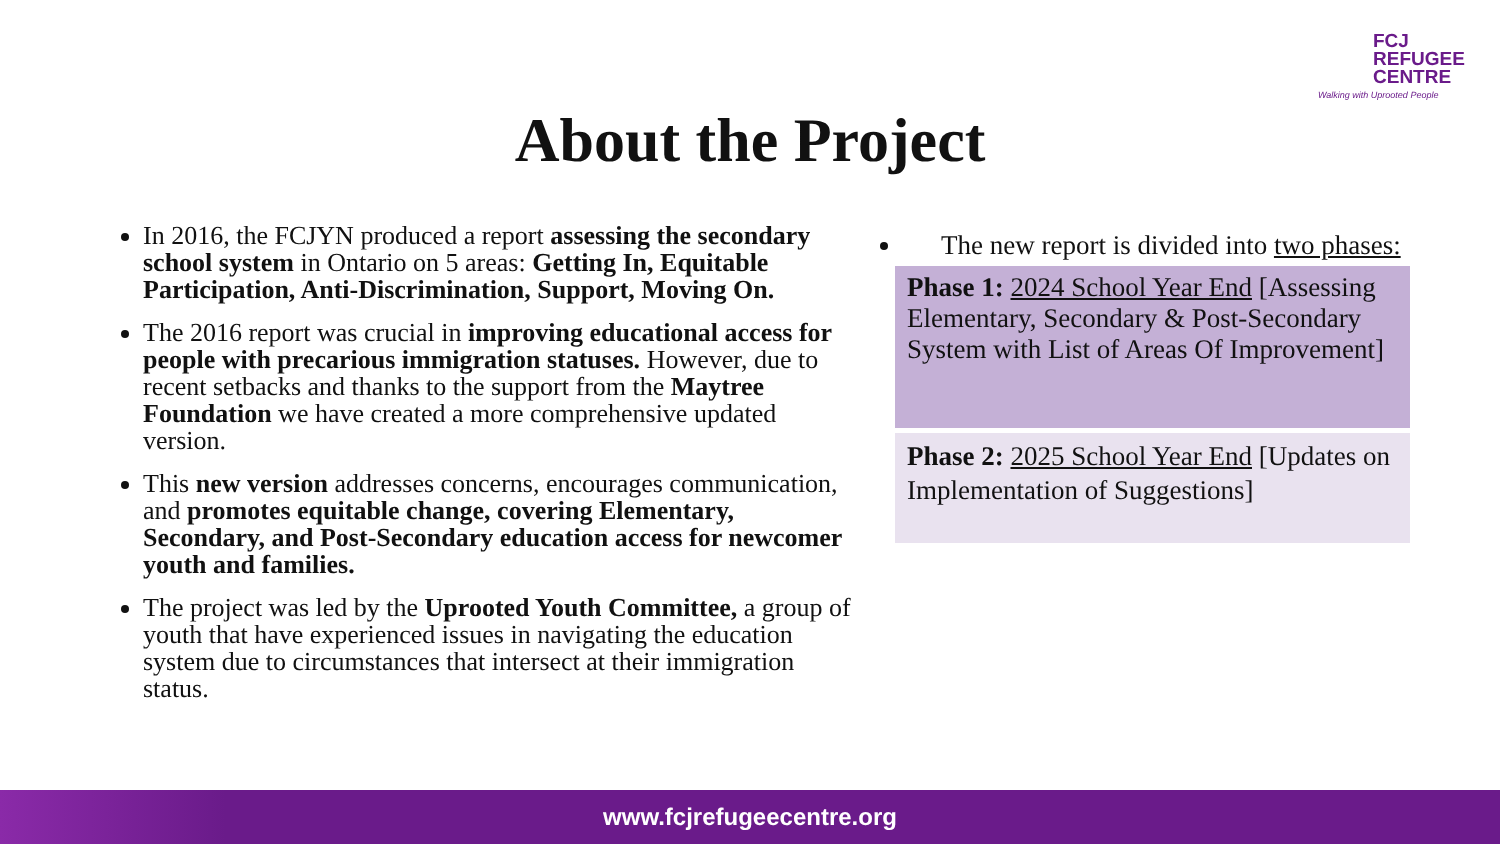FCJ
REFUGEE
CENTRE
Walking with Uprooted People
About the Project
In 2016, the FCJYN produced a report assessing the secondary school system in Ontario on 5 areas: Getting In, Equitable Participation, Anti-Discrimination, Support, Moving On.
The 2016 report was crucial in improving educational access for people with precarious immigration statuses. However, due to recent setbacks and thanks to the support from the Maytree Foundation we have created a more comprehensive updated version.
This new version addresses concerns, encourages communication, and promotes equitable change, covering Elementary, Secondary, and Post-Secondary education access for newcomer youth and families.
The project was led by the Uprooted Youth Committee, a group of youth that have experienced issues in navigating the education system due to circumstances that intersect at their immigration status.
The new report is divided into two phases:
Phase 1: 2024 School Year End [Assessing Elementary, Secondary & Post-Secondary System with List of Areas Of Improvement]
Phase 2: 2025 School Year End [Updates on Implementation of Suggestions]
www.fcjrefugeecentre.org